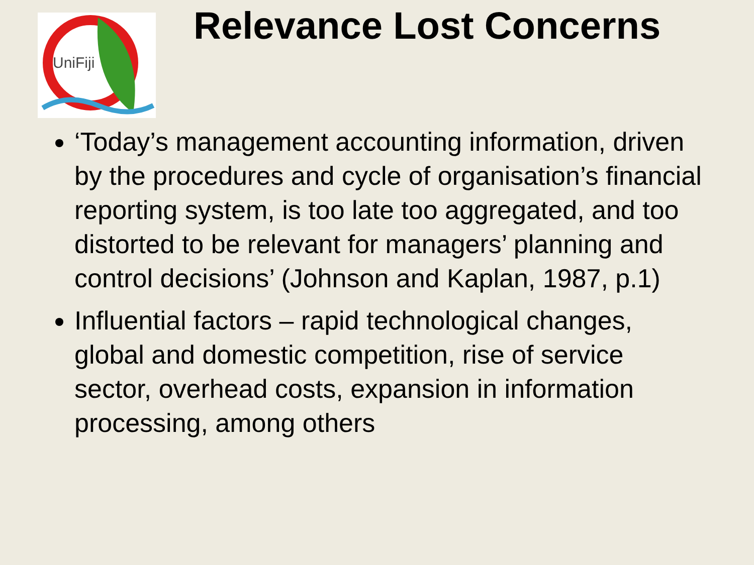UniFiji
Relevance Lost Concerns
‘Today’s management accounting information, driven by the procedures and cycle of organisation’s financial reporting system, is too late too aggregated, and too distorted to be relevant for managers’ planning and control decisions’ (Johnson and Kaplan, 1987, p.1)
Influential factors – rapid technological changes, global and domestic competition, rise of service sector, overhead costs, expansion in information processing, among others